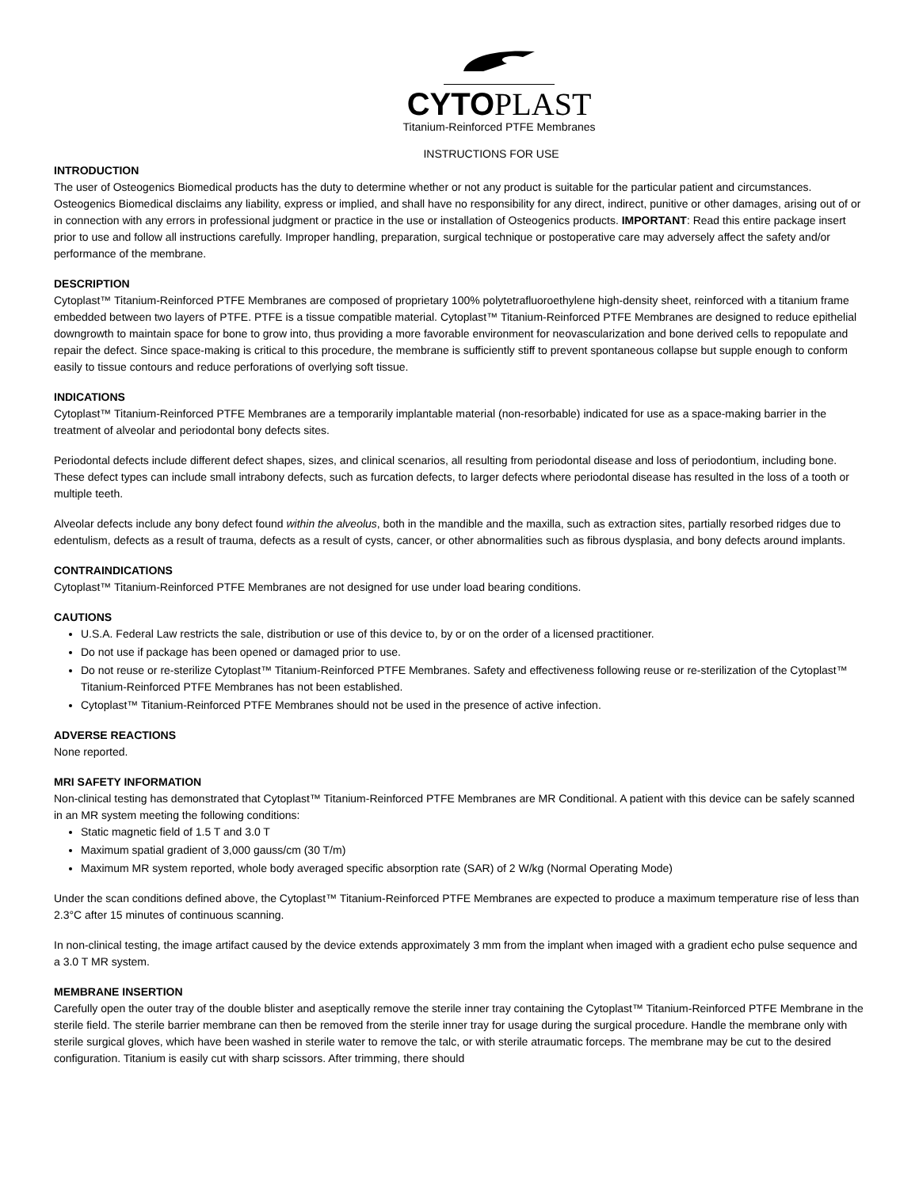CYTOPLAST
Titanium-Reinforced PTFE Membranes
INSTRUCTIONS FOR USE
INTRODUCTION
The user of Osteogenics Biomedical products has the duty to determine whether or not any product is suitable for the particular patient and circumstances. Osteogenics Biomedical disclaims any liability, express or implied, and shall have no responsibility for any direct, indirect, punitive or other damages, arising out of or in connection with any errors in professional judgment or practice in the use or installation of Osteogenics products. IMPORTANT: Read this entire package insert prior to use and follow all instructions carefully. Improper handling, preparation, surgical technique or postoperative care may adversely affect the safety and/or performance of the membrane.
DESCRIPTION
Cytoplast™ Titanium-Reinforced PTFE Membranes are composed of proprietary 100% polytetrafluoroethylene high-density sheet, reinforced with a titanium frame embedded between two layers of PTFE. PTFE is a tissue compatible material. Cytoplast™ Titanium-Reinforced PTFE Membranes are designed to reduce epithelial downgrowth to maintain space for bone to grow into, thus providing a more favorable environment for neovascularization and bone derived cells to repopulate and repair the defect. Since space-making is critical to this procedure, the membrane is sufficiently stiff to prevent spontaneous collapse but supple enough to conform easily to tissue contours and reduce perforations of overlying soft tissue.
INDICATIONS
Cytoplast™ Titanium-Reinforced PTFE Membranes are a temporarily implantable material (non-resorbable) indicated for use as a space-making barrier in the treatment of alveolar and periodontal bony defects sites.
Periodontal defects include different defect shapes, sizes, and clinical scenarios, all resulting from periodontal disease and loss of periodontium, including bone. These defect types can include small intrabony defects, such as furcation defects, to larger defects where periodontal disease has resulted in the loss of a tooth or multiple teeth.
Alveolar defects include any bony defect found within the alveolus, both in the mandible and the maxilla, such as extraction sites, partially resorbed ridges due to edentulism, defects as a result of trauma, defects as a result of cysts, cancer, or other abnormalities such as fibrous dysplasia, and bony defects around implants.
CONTRAINDICATIONS
Cytoplast™ Titanium-Reinforced PTFE Membranes are not designed for use under load bearing conditions.
CAUTIONS
U.S.A. Federal Law restricts the sale, distribution or use of this device to, by or on the order of a licensed practitioner.
Do not use if package has been opened or damaged prior to use.
Do not reuse or re-sterilize Cytoplast™ Titanium-Reinforced PTFE Membranes. Safety and effectiveness following reuse or re-sterilization of the Cytoplast™ Titanium-Reinforced PTFE Membranes has not been established.
Cytoplast™ Titanium-Reinforced PTFE Membranes should not be used in the presence of active infection.
ADVERSE REACTIONS
None reported.
MRI SAFETY INFORMATION
Non-clinical testing has demonstrated that Cytoplast™ Titanium-Reinforced PTFE Membranes are MR Conditional. A patient with this device can be safely scanned in an MR system meeting the following conditions:
Static magnetic field of 1.5 T and 3.0 T
Maximum spatial gradient of 3,000 gauss/cm (30 T/m)
Maximum MR system reported, whole body averaged specific absorption rate (SAR) of 2 W/kg (Normal Operating Mode)
Under the scan conditions defined above, the Cytoplast™ Titanium-Reinforced PTFE Membranes are expected to produce a maximum temperature rise of less than 2.3°C after 15 minutes of continuous scanning.
In non-clinical testing, the image artifact caused by the device extends approximately 3 mm from the implant when imaged with a gradient echo pulse sequence and a 3.0 T MR system.
MEMBRANE INSERTION
Carefully open the outer tray of the double blister and aseptically remove the sterile inner tray containing the Cytoplast™ Titanium-Reinforced PTFE Membrane in the sterile field. The sterile barrier membrane can then be removed from the sterile inner tray for usage during the surgical procedure. Handle the membrane only with sterile surgical gloves, which have been washed in sterile water to remove the talc, or with sterile atraumatic forceps. The membrane may be cut to the desired configuration. Titanium is easily cut with sharp scissors. After trimming, there should